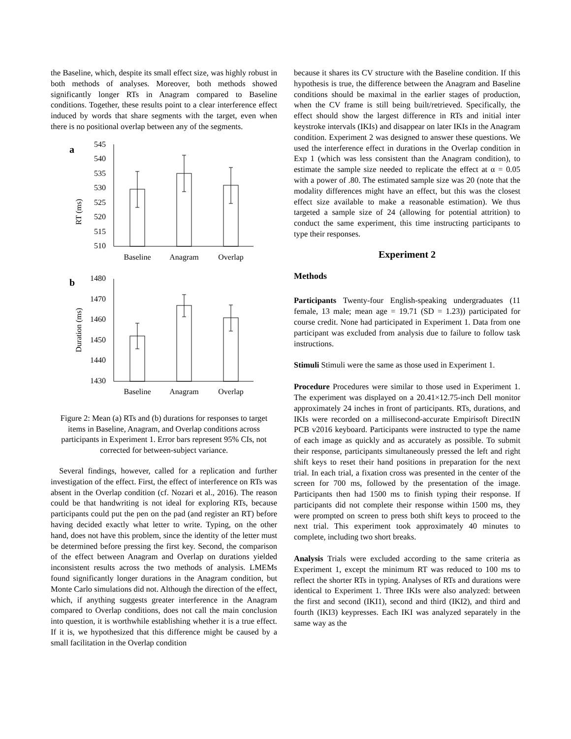the Baseline, which, despite its small effect size, was highly robust in both methods of analyses. Moreover, both methods showed significantly longer RTs in Anagram compared to Baseline conditions. Together, these results point to a clear interference effect induced by words that share segments with the target, even when there is no positional overlap between any of the segments.
a
RT (ms)
545
540
535
530
525
520
515
510
Baseline
Anagram
Overlap
b
Duration (ms)
1480
1470
1460
1450
1440
1430
Baseline
Anagram
Overlap
Figure 2: Mean (a) RTs and (b) durations for responses to target items in Baseline, Anagram, and Overlap conditions across participants in Experiment 1. Error bars represent 95% CIs, not corrected for between-subject variance.
Several findings, however, called for a replication and further investigation of the effect. First, the effect of interference on RTs was absent in the Overlap condition (cf. Nozari et al., 2016). The reason could be that handwriting is not ideal for exploring RTs, because participants could put the pen on the pad (and register an RT) before having decided exactly what letter to write. Typing, on the other hand, does not have this problem, since the identity of the letter must be determined before pressing the first key. Second, the comparison of the effect between Anagram and Overlap on durations yielded inconsistent results across the two methods of analysis. LMEMs found significantly longer durations in the Anagram condition, but Monte Carlo simulations did not. Although the direction of the effect, which, if anything suggests greater interference in the Anagram compared to Overlap conditions, does not call the main conclusion into question, it is worthwhile establishing whether it is a true effect. If it is, we hypothesized that this difference might be caused by a small facilitation in the Overlap condition
because it shares its CV structure with the Baseline condition. If this hypothesis is true, the difference between the Anagram and Baseline conditions should be maximal in the earlier stages of production, when the CV frame is still being built/retrieved. Specifically, the effect should show the largest difference in RTs and initial inter keystroke intervals (IKIs) and disappear on later IKIs in the Anagram condition. Experiment 2 was designed to answer these questions. We used the interference effect in durations in the Overlap condition in Exp 1 (which was less consistent than the Anagram condition), to estimate the sample size needed to replicate the effect at α = 0.05 with a power of .80. The estimated sample size was 20 (note that the modality differences might have an effect, but this was the closest effect size available to make a reasonable estimation). We thus targeted a sample size of 24 (allowing for potential attrition) to conduct the same experiment, this time instructing participants to type their responses.
Experiment 2
Methods
Participants Twenty-four English-speaking undergraduates (11 female, 13 male; mean age = 19.71 (SD = 1.23)) participated for course credit. None had participated in Experiment 1. Data from one participant was excluded from analysis due to failure to follow task instructions.
Stimuli Stimuli were the same as those used in Experiment 1.
Procedure Procedures were similar to those used in Experiment 1. The experiment was displayed on a 20.41×12.75-inch Dell monitor approximately 24 inches in front of participants. RTs, durations, and IKIs were recorded on a millisecond-accurate Empirisoft DirectIN PCB v2016 keyboard. Participants were instructed to type the name of each image as quickly and as accurately as possible. To submit their response, participants simultaneously pressed the left and right shift keys to reset their hand positions in preparation for the next trial. In each trial, a fixation cross was presented in the center of the screen for 700 ms, followed by the presentation of the image. Participants then had 1500 ms to finish typing their response. If participants did not complete their response within 1500 ms, they were prompted on screen to press both shift keys to proceed to the next trial. This experiment took approximately 40 minutes to complete, including two short breaks.
Analysis Trials were excluded according to the same criteria as Experiment 1, except the minimum RT was reduced to 100 ms to reflect the shorter RTs in typing. Analyses of RTs and durations were identical to Experiment 1. Three IKIs were also analyzed: between the first and second (IKI1), second and third (IKI2), and third and fourth (IKI3) keypresses. Each IKI was analyzed separately in the same way as the